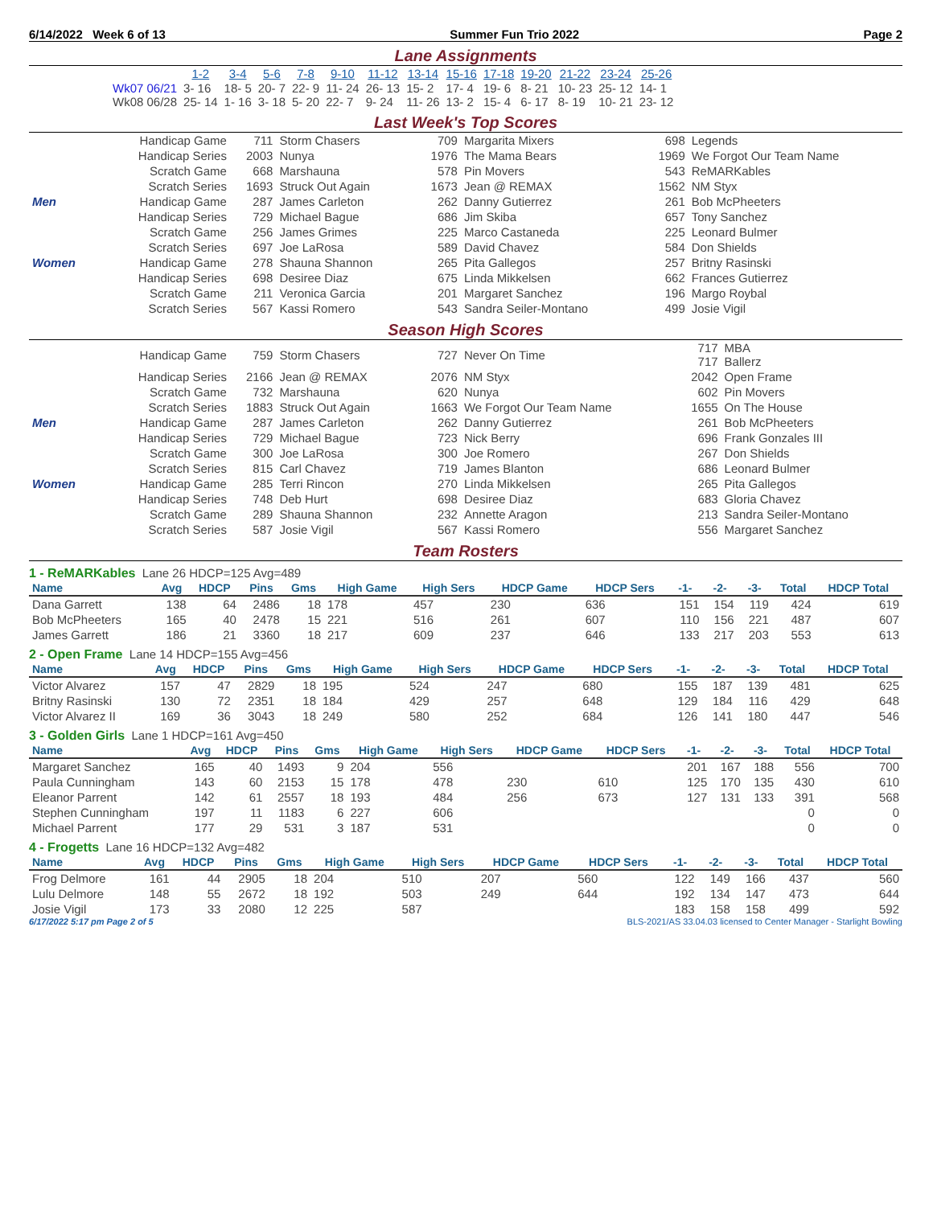6/14/2022 Week 6 of 13 Summer Fun Trio 2022 Page 2
Lane Assignments
| | 1-2 | 3-4 | 5-6 | 7-8 | 9-10 | 11-12 | 13-14 | 15-16 | 17-18 | 19-20 | 21-22 | 23-24 | 25-26 |
| --- | --- | --- | --- | --- | --- | --- | --- | --- | --- | --- | --- | --- | --- |
| Wk07 06/21 | 3- 16 | 18- 5 | 20- 7 | 22- 9 | 11- 24 | 26- 13 | 15- 2 | 17- 4 | 19- 6 | 8- 21 | 10- 23 | 25- 12 | 14- 1 |
| Wk08 06/28 | 25- 14 | 1- 16 | 3- 18 | 5- 20 | 22- 7 | 9- 24 | 11- 26 | 13- 2 | 15- 4 | 6- 17 | 8- 19 | 10- 21 | 23- 12 |
Last Week's Top Scores
| | Handicap Game | 711 | Storm Chasers | 709 | Margarita Mixers | 698 | Legends |
| | Handicap Series | 2003 | Nunya | 1976 | The Mama Bears | 1969 | We Forgot Our Team Name |
| | Scratch Game | 668 | Marshauna | 578 | Pin Movers | 543 | ReMARKables |
| | Scratch Series | 1693 | Struck Out Again | 1673 | Jean @ REMAX | 1562 | NM Styx |
| Men | Handicap Game | 287 | James Carleton | 262 | Danny Gutierrez | 261 | Bob McPheeters |
| | Handicap Series | 729 | Michael Bague | 686 | Jim Skiba | 657 | Tony Sanchez |
| | Scratch Game | 256 | James Grimes | 225 | Marco Castaneda | 225 | Leonard Bulmer |
| | Scratch Series | 697 | Joe LaRosa | 589 | David Chavez | 584 | Don Shields |
| Women | Handicap Game | 278 | Shauna Shannon | 265 | Pita Gallegos | 257 | Britny Rasinski |
| | Handicap Series | 698 | Desiree Diaz | 675 | Linda Mikkelsen | 662 | Frances Gutierrez |
| | Scratch Game | 211 | Veronica Garcia | 201 | Margaret Sanchez | 196 | Margo Roybal |
| | Scratch Series | 567 | Kassi Romero | 543 | Sandra Seiler-Montano | 499 | Josie Vigil |
Season High Scores
| | Handicap Game | 759 | Storm Chasers | 727 | Never On Time | 717 717 | MBA Ballerz |
| | Handicap Series | 2166 | Jean @ REMAX | 2076 | NM Styx | 2042 | Open Frame |
| | Scratch Game | 732 | Marshauna | 620 | Nunya | 602 | Pin Movers |
| | Scratch Series | 1883 | Struck Out Again | 1663 | We Forgot Our Team Name | 1655 | On The House |
| Men | Handicap Game | 287 | James Carleton | 262 | Danny Gutierrez | 261 | Bob McPheeters |
| | Handicap Series | 729 | Michael Bague | 723 | Nick Berry | 696 | Frank Gonzales III |
| | Scratch Game | 300 | Joe LaRosa | 300 | Joe Romero | 267 | Don Shields |
| | Scratch Series | 815 | Carl Chavez | 719 | James Blanton | 686 | Leonard Bulmer |
| Women | Handicap Game | 285 | Terri Rincon | 270 | Linda Mikkelsen | 265 | Pita Gallegos |
| | Handicap Series | 748 | Deb Hurt | 698 | Desiree Diaz | 683 | Gloria Chavez |
| | Scratch Game | 289 | Shauna Shannon | 232 | Annette Aragon | 213 | Sandra Seiler-Montano |
| | Scratch Series | 587 | Josie Vigil | 567 | Kassi Romero | 556 | Margaret Sanchez |
Team Rosters
1 - ReMARKables Lane 26 HDCP=125 Avg=489
| Name | Avg | HDCP | Pins | Gms | High Game | High Sers | HDCP Game | HDCP Sers | -1- | -2- | -3- | Total | HDCP Total |
| --- | --- | --- | --- | --- | --- | --- | --- | --- | --- | --- | --- | --- | --- |
| Dana Garrett | 138 | 64 | 2486 | 18 | 178 | 457 | 230 | 636 | 151 | 154 | 119 | 424 | 619 |
| Bob McPheeters | 165 | 40 | 2478 | 15 | 221 | 516 | 261 | 607 | 110 | 156 | 221 | 487 | 607 |
| James Garrett | 186 | 21 | 3360 | 18 | 217 | 609 | 237 | 646 | 133 | 217 | 203 | 553 | 613 |
2 - Open Frame Lane 14 HDCP=155 Avg=456
| Name | Avg | HDCP | Pins | Gms | High Game | High Sers | HDCP Game | HDCP Sers | -1- | -2- | -3- | Total | HDCP Total |
| --- | --- | --- | --- | --- | --- | --- | --- | --- | --- | --- | --- | --- | --- |
| Victor Alvarez | 157 | 47 | 2829 | 18 | 195 | 524 | 247 | 680 | 155 | 187 | 139 | 481 | 625 |
| Britny Rasinski | 130 | 72 | 2351 | 18 | 184 | 429 | 257 | 648 | 129 | 184 | 116 | 429 | 648 |
| Victor Alvarez II | 169 | 36 | 3043 | 18 | 249 | 580 | 252 | 684 | 126 | 141 | 180 | 447 | 546 |
3 - Golden Girls Lane 1 HDCP=161 Avg=450
| Name | Avg | HDCP | Pins | Gms | High Game | High Sers | HDCP Game | HDCP Sers | -1- | -2- | -3- | Total | HDCP Total |
| --- | --- | --- | --- | --- | --- | --- | --- | --- | --- | --- | --- | --- | --- |
| Margaret Sanchez | 165 | 40 | 1493 | 9 | 204 | 556 | | | 201 | 167 | 188 | 556 | 700 |
| Paula Cunningham | 143 | 60 | 2153 | 15 | 178 | 478 | 230 | 610 | 125 | 170 | 135 | 430 | 610 |
| Eleanor Parrent | 142 | 61 | 2557 | 18 | 193 | 484 | 256 | 673 | 127 | 131 | 133 | 391 | 568 |
| Stephen Cunningham | 197 | 11 | 1183 | 6 | 227 | 606 | | | | | | 0 | 0 |
| Michael Parrent | 177 | 29 | 531 | 3 | 187 | 531 | | | | | | 0 | 0 |
4 - Frogetts Lane 16 HDCP=132 Avg=482
| Name | Avg | HDCP | Pins | Gms | High Game | High Sers | HDCP Game | HDCP Sers | -1- | -2- | -3- | Total | HDCP Total |
| --- | --- | --- | --- | --- | --- | --- | --- | --- | --- | --- | --- | --- | --- |
| Frog Delmore | 161 | 44 | 2905 | 18 | 204 | 510 | 207 | 560 | 122 | 149 | 166 | 437 | 560 |
| Lulu Delmore | 148 | 55 | 2672 | 18 | 192 | 503 | 249 | 644 | 192 | 134 | 147 | 473 | 644 |
| Josie Vigil | 173 | 33 | 2080 | 12 | 225 | 587 | | | 183 | 158 | 158 | 499 | 592 |
6/17/2022 5:17 pm Page 2 of 5 BLS-2021/AS 33.04.03 licensed to Center Manager - Starlight Bowling